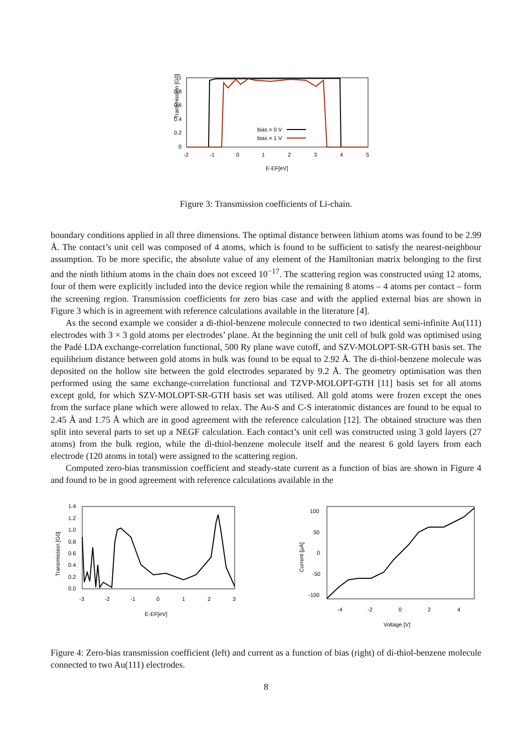Transmission [G0]
1
0.8
0.6
0.4
0.2
0
-2
-1
0
1
2
3
4
5
E-EF[eV]
bias = 0 V
bias = 1 V
Figure 3: Transmission coefficients of Li-chain.
boundary conditions applied in all three dimensions. The optimal distance between lithium atoms was found to be 2.99 Å. The contact’s unit cell was composed of 4 atoms, which is found to be sufficient to satisfy the nearest-neighbour assumption. To be more specific, the absolute value of any element of the Hamiltonian matrix belonging to the first and the ninth lithium atoms in the chain does not exceed 10<sup>−17</sup>. The scattering region was constructed using 12 atoms, four of them were explicitly included into the device region while the remaining 8 atoms – 4 atoms per contact – form the screening region. Transmission coefficients for zero bias case and with the applied external bias are shown in Figure 3 which is in agreement with reference calculations available in the literature [4].
As the second example we consider a di-thiol-benzene molecule connected to two identical semi-infinite Au(111) electrodes with 3 × 3 gold atoms per electrodes’ plane. At the beginning the unit cell of bulk gold was optimised using the Padé LDA exchange-correlation functional, 500 Ry plane wave cutoff, and SZV-MOLOPT-SR-GTH basis set. The equilibrium distance between gold atoms in bulk was found to be equal to 2.92 Å. The di-thiol-benzene molecule was deposited on the hollow site between the gold electrodes separated by 9.2 Å. The geometry optimisation was then performed using the same exchange-correlation functional and TZVP-MOLOPT-GTH [11] basis set for all atoms except gold, for which SZV-MOLOPT-SR-GTH basis set was utilised. All gold atoms were frozen except the ones from the surface plane which were allowed to relax. The Au-S and C-S interatomic distances are found to be equal to 2.45 Å and 1.75 Å which are in good agreement with the reference calculation [12]. The obtained structure was then split into several parts to set up a NEGF calculation. Each contact’s unit cell was constructed using 3 gold layers (27 atoms) from the bulk region, while the di-thiol-benzene molecule itself and the nearest 6 gold layers from each electrode (120 atoms in total) were assigned to the scattering region.
Computed zero-bias transmission coefficient and steady-state current as a function of bias are shown in Figure 4 and found to be in good agreement with reference calculations available in the
Transmission [G0]
1.4
1.2
1.0
0.8
0.6
0.4
0.2
0.0
-3
-2
-1
0
1
2
3
E-EF[eV]
Current [μA]
100
50
0
-50
-100
-4
-2
0
2
4
Voltage [V]
Figure 4: Zero-bias transmission coefficient (left) and current as a function of bias (right) of di-thiol-benzene molecule connected to two Au(111) electrodes.
8